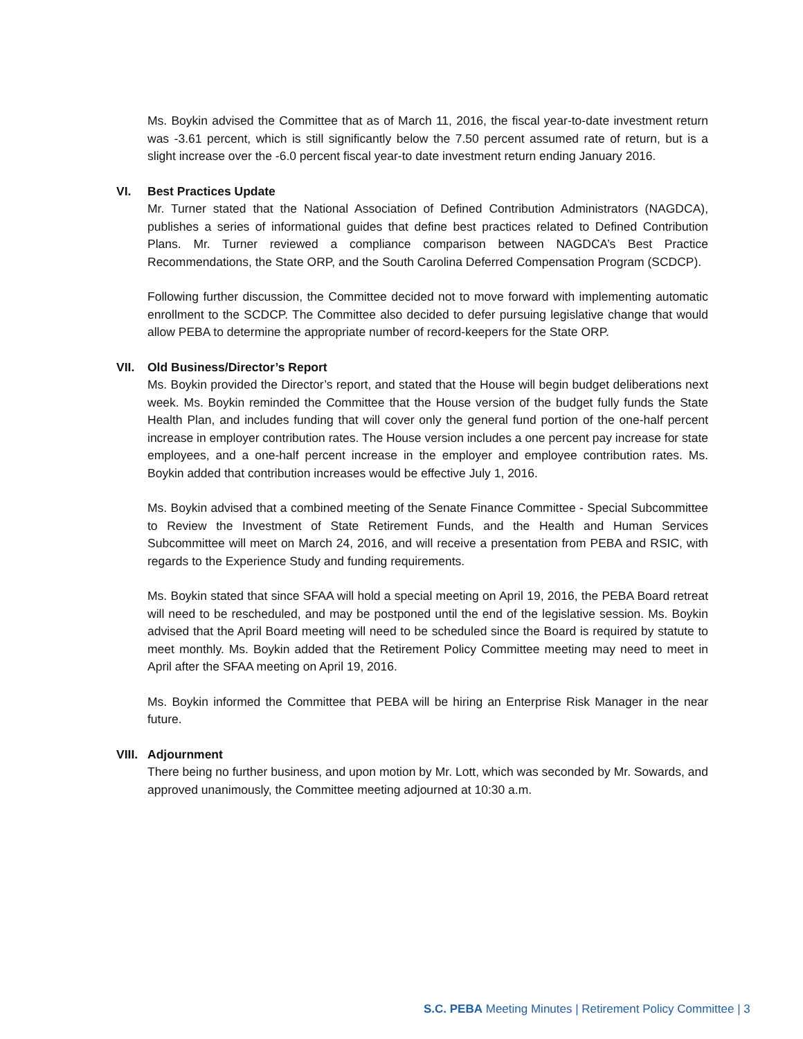Ms. Boykin advised the Committee that as of March 11, 2016, the fiscal year-to-date investment return was -3.61 percent, which is still significantly below the 7.50 percent assumed rate of return, but is a slight increase over the -6.0 percent fiscal year-to date investment return ending January 2016.
VI. Best Practices Update
Mr. Turner stated that the National Association of Defined Contribution Administrators (NAGDCA), publishes a series of informational guides that define best practices related to Defined Contribution Plans. Mr. Turner reviewed a compliance comparison between NAGDCA’s Best Practice Recommendations, the State ORP, and the South Carolina Deferred Compensation Program (SCDCP).
Following further discussion, the Committee decided not to move forward with implementing automatic enrollment to the SCDCP. The Committee also decided to defer pursuing legislative change that would allow PEBA to determine the appropriate number of record-keepers for the State ORP.
VII. Old Business/Director’s Report
Ms. Boykin provided the Director’s report, and stated that the House will begin budget deliberations next week. Ms. Boykin reminded the Committee that the House version of the budget fully funds the State Health Plan, and includes funding that will cover only the general fund portion of the one-half percent increase in employer contribution rates. The House version includes a one percent pay increase for state employees, and a one-half percent increase in the employer and employee contribution rates. Ms. Boykin added that contribution increases would be effective July 1, 2016.
Ms. Boykin advised that a combined meeting of the Senate Finance Committee - Special Subcommittee to Review the Investment of State Retirement Funds, and the Health and Human Services Subcommittee will meet on March 24, 2016, and will receive a presentation from PEBA and RSIC, with regards to the Experience Study and funding requirements.
Ms. Boykin stated that since SFAA will hold a special meeting on April 19, 2016, the PEBA Board retreat will need to be rescheduled, and may be postponed until the end of the legislative session. Ms. Boykin advised that the April Board meeting will need to be scheduled since the Board is required by statute to meet monthly. Ms. Boykin added that the Retirement Policy Committee meeting may need to meet in April after the SFAA meeting on April 19, 2016.
Ms. Boykin informed the Committee that PEBA will be hiring an Enterprise Risk Manager in the near future.
VIII. Adjournment
There being no further business, and upon motion by Mr. Lott, which was seconded by Mr. Sowards, and approved unanimously, the Committee meeting adjourned at 10:30 a.m.
S.C. PEBA Meeting Minutes | Retirement Policy Committee | 3